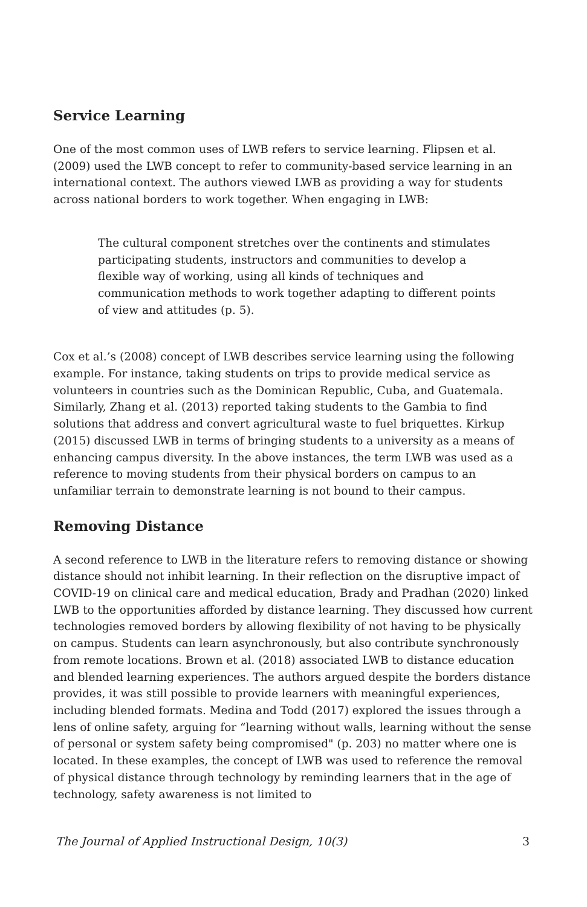Service Learning
One of the most common uses of LWB refers to service learning. Flipsen et al. (2009) used the LWB concept to refer to community-based service learning in an international context. The authors viewed LWB as providing a way for students across national borders to work together. When engaging in LWB:
The cultural component stretches over the continents and stimulates participating students, instructors and communities to develop a flexible way of working, using all kinds of techniques and communication methods to work together adapting to different points of view and attitudes (p. 5).
Cox et al.’s (2008) concept of LWB describes service learning using the following example. For instance, taking students on trips to provide medical service as volunteers in countries such as the Dominican Republic, Cuba, and Guatemala. Similarly, Zhang et al. (2013) reported taking students to the Gambia to find solutions that address and convert agricultural waste to fuel briquettes. Kirkup (2015) discussed LWB in terms of bringing students to a university as a means of enhancing campus diversity. In the above instances, the term LWB was used as a reference to moving students from their physical borders on campus to an unfamiliar terrain to demonstrate learning is not bound to their campus.
Removing Distance
A second reference to LWB in the literature refers to removing distance or showing distance should not inhibit learning. In their reflection on the disruptive impact of COVID-19 on clinical care and medical education, Brady and Pradhan (2020) linked LWB to the opportunities afforded by distance learning. They discussed how current technologies removed borders by allowing flexibility of not having to be physically on campus. Students can learn asynchronously, but also contribute synchronously from remote locations. Brown et al. (2018) associated LWB to distance education and blended learning experiences. The authors argued despite the borders distance provides, it was still possible to provide learners with meaningful experiences, including blended formats. Medina and Todd (2017) explored the issues through a lens of online safety, arguing for “learning without walls, learning without the sense of personal or system safety being compromised" (p. 203) no matter where one is located. In these examples, the concept of LWB was used to reference the removal of physical distance through technology by reminding learners that in the age of technology, safety awareness is not limited to
The Journal of Applied Instructional Design, 10(3) 3